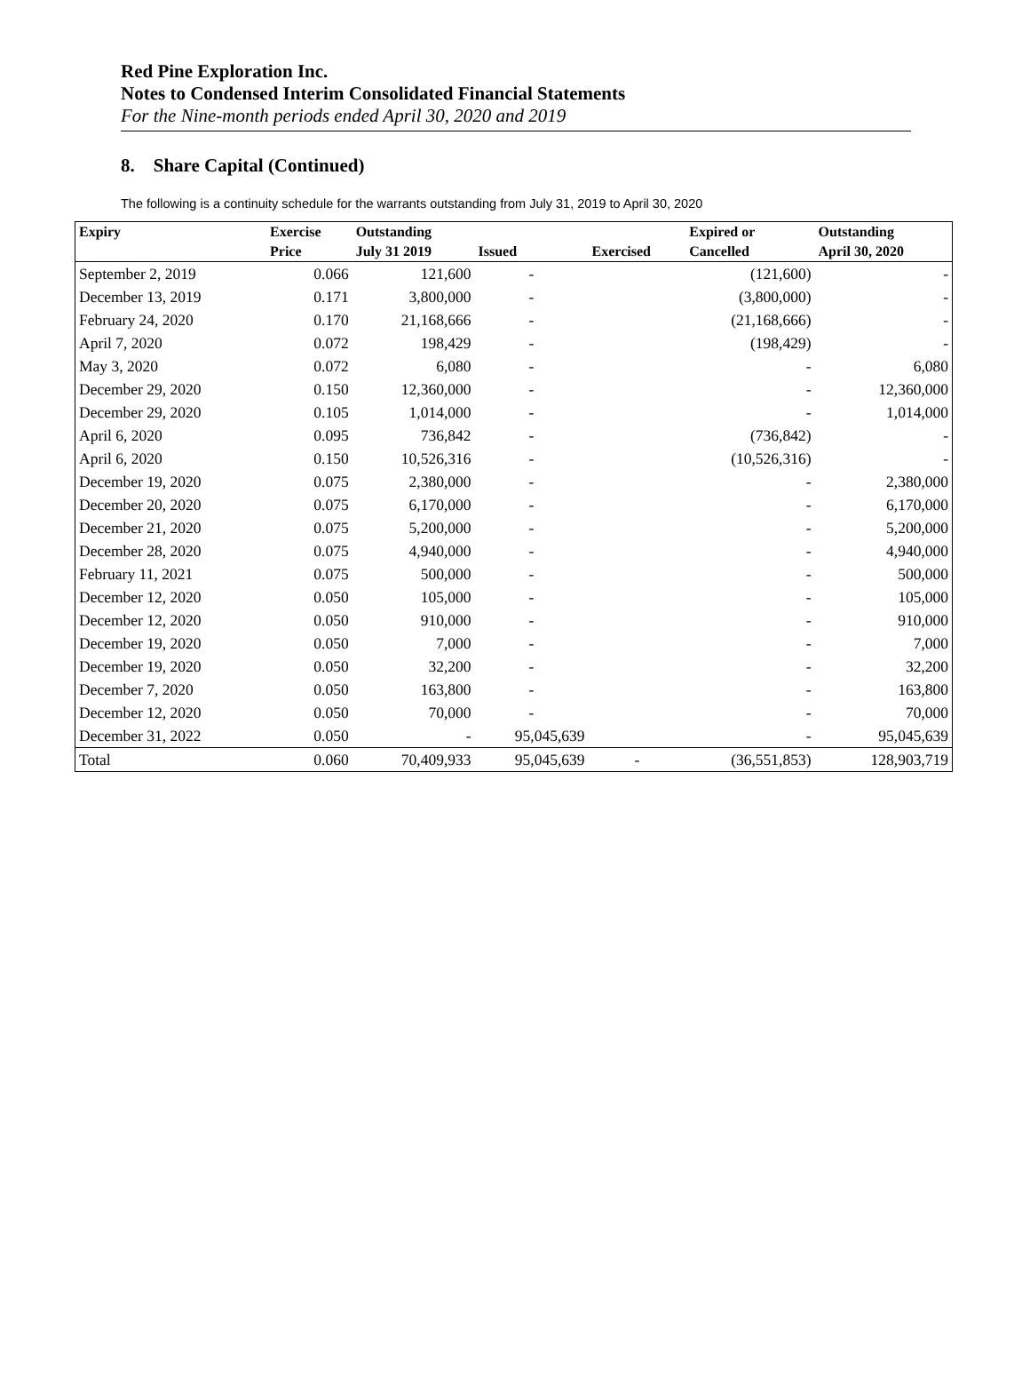Red Pine Exploration Inc.
Notes to Condensed Interim Consolidated Financial Statements
For the Nine-month periods ended April 30, 2020 and 2019
8. Share Capital (Continued)
The following is a continuity schedule for the warrants outstanding from July 31, 2019 to April 30, 2020
| Expiry | Exercise | Outstanding | | | Expired or | Outstanding |
| --- | --- | --- | --- | --- | --- | --- |
| | Price | July 31 2019 | Issued | Exercised | Cancelled | April 30, 2020 |
| September 2, 2019 | 0.066 | 121,600 | - | | (121,600) | - |
| December 13, 2019 | 0.171 | 3,800,000 | - | | (3,800,000) | - |
| February 24, 2020 | 0.170 | 21,168,666 | - | | (21,168,666) | - |
| April 7, 2020 | 0.072 | 198,429 | - | | (198,429) | - |
| May 3, 2020 | 0.072 | 6,080 | - | | - | 6,080 |
| December 29, 2020 | 0.150 | 12,360,000 | - | | - | 12,360,000 |
| December 29, 2020 | 0.105 | 1,014,000 | - | | - | 1,014,000 |
| April 6, 2020 | 0.095 | 736,842 | - | | (736,842) | - |
| April 6, 2020 | 0.150 | 10,526,316 | - | | (10,526,316) | - |
| December 19, 2020 | 0.075 | 2,380,000 | - | | - | 2,380,000 |
| December 20, 2020 | 0.075 | 6,170,000 | - | | - | 6,170,000 |
| December 21, 2020 | 0.075 | 5,200,000 | - | | - | 5,200,000 |
| December 28, 2020 | 0.075 | 4,940,000 | - | | - | 4,940,000 |
| February 11, 2021 | 0.075 | 500,000 | - | | - | 500,000 |
| December 12, 2020 | 0.050 | 105,000 | - | | - | 105,000 |
| December 12, 2020 | 0.050 | 910,000 | - | | - | 910,000 |
| December 19, 2020 | 0.050 | 7,000 | - | | - | 7,000 |
| December 19, 2020 | 0.050 | 32,200 | - | | - | 32,200 |
| December 7, 2020 | 0.050 | 163,800 | - | | - | 163,800 |
| December 12, 2020 | 0.050 | 70,000 | - | | - | 70,000 |
| December 31, 2022 | 0.050 | - | 95,045,639 | | - | 95,045,639 |
| Total | 0.060 | 70,409,933 | 95,045,639 | - | (36,551,853) | 128,903,719 |